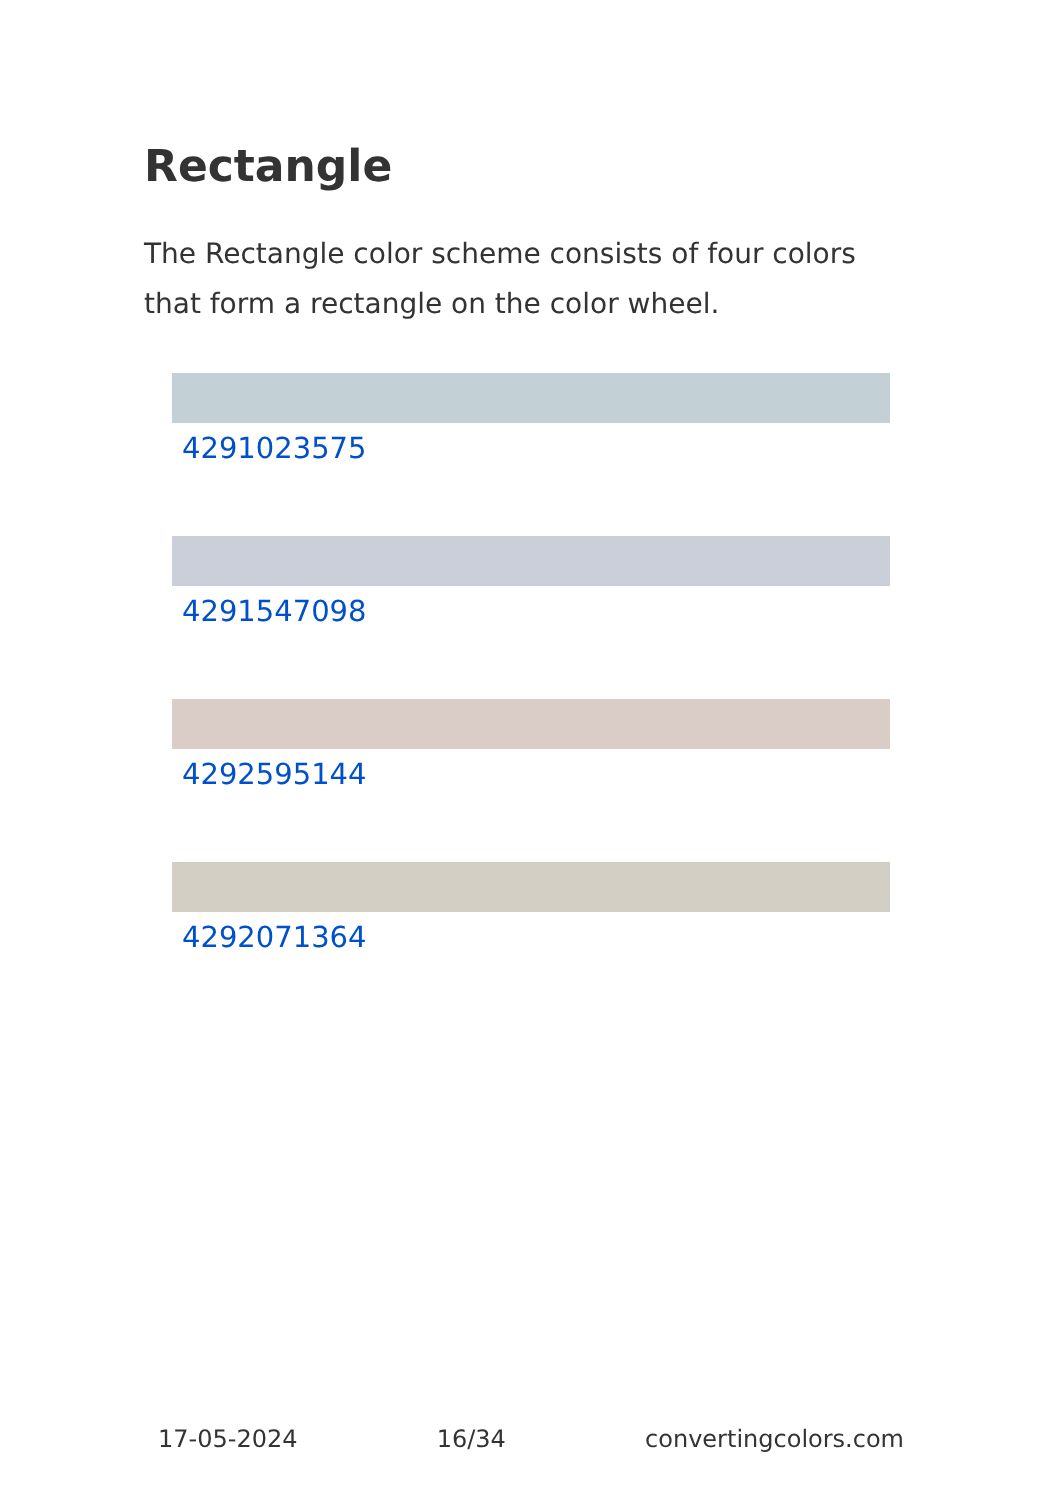Rectangle
The Rectangle color scheme consists of four colors that form a rectangle on the color wheel.
4291023575
4291547098
4292595144
4292071364
17-05-2024 16/34 convertingcolors.com